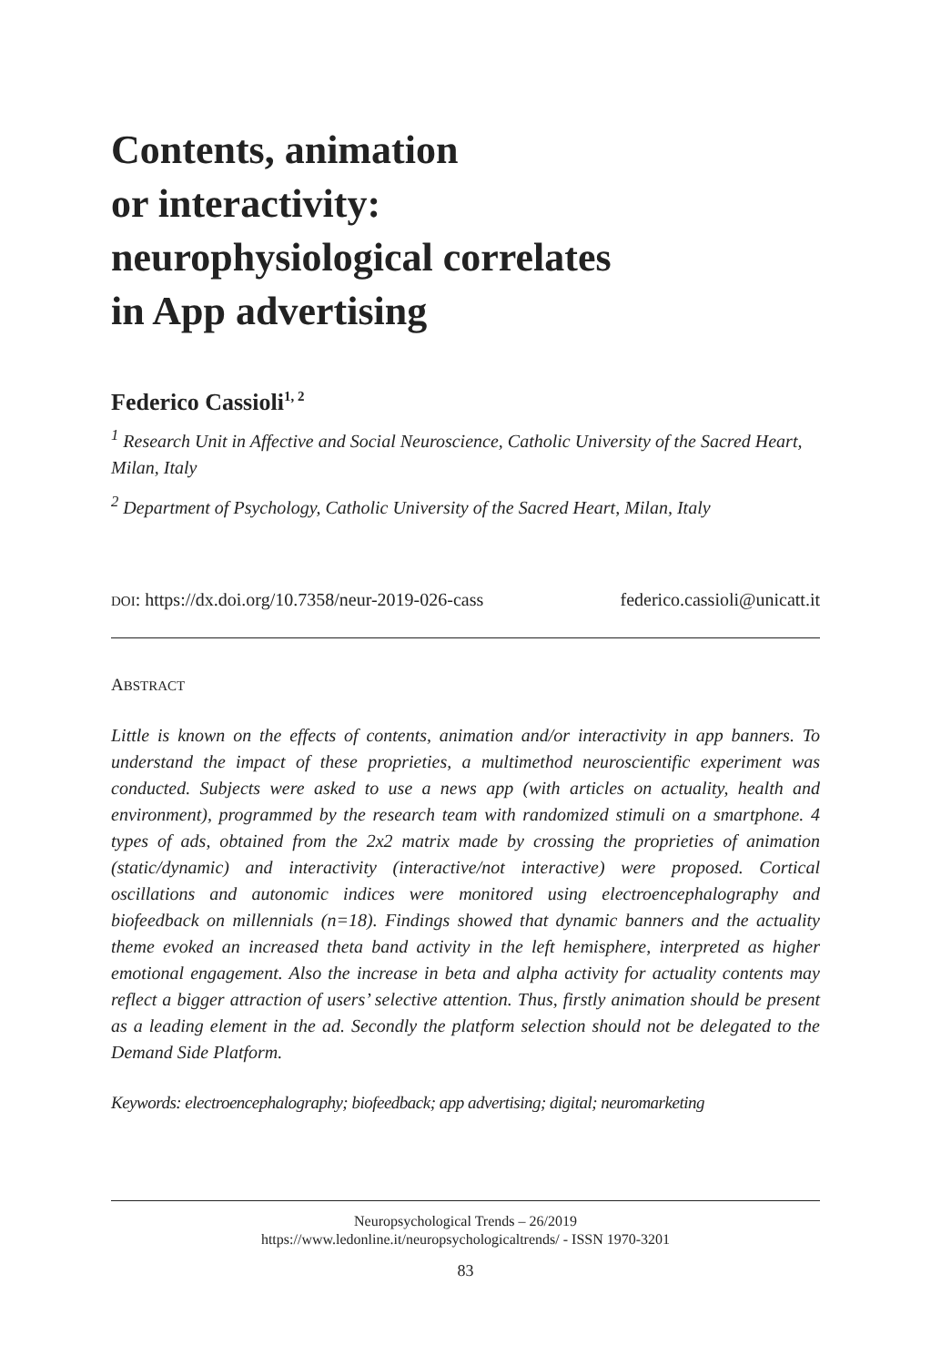Contents, animation
or interactivity:
neurophysiological correlates
in App advertising
Federico Cassioli<sup>1, 2</sup>
<sup>1</sup> Research Unit in Affective and Social Neuroscience, Catholic University of the Sacred Heart, Milan, Italy
<sup>2</sup> Department of Psychology, Catholic University of the Sacred Heart, Milan, Italy
DOI: https://dx.doi.org/10.7358/neur-2019-026-cass federico.cassioli@unicatt.it
ABSTRACT
Little is known on the effects of contents, animation and/or interactivity in app banners. To understand the impact of these proprieties, a multimethod neuroscientific experiment was conducted. Subjects were asked to use a news app (with articles on actuality, health and environment), programmed by the research team with randomized stimuli on a smartphone. 4 types of ads, obtained from the 2x2 matrix made by crossing the proprieties of animation (static/dynamic) and interactivity (interactive/not interactive) were proposed. Cortical oscillations and autonomic indices were monitored using electroencephalography and biofeedback on millennials (n=18). Findings showed that dynamic banners and the actuality theme evoked an increased theta band activity in the left hemisphere, interpreted as higher emotional engagement. Also the increase in beta and alpha activity for actuality contents may reflect a bigger attraction of users’ selective attention. Thus, firstly animation should be present as a leading element in the ad. Secondly the platform selection should not be delegated to the Demand Side Platform.
Keywords: electroencephalography; biofeedback; app advertising; digital; neuromarketing
Neuropsychological Trends – 26/2019
https://www.ledonline.it/neuropsychologicaltrends/ - ISSN 1970-3201
83